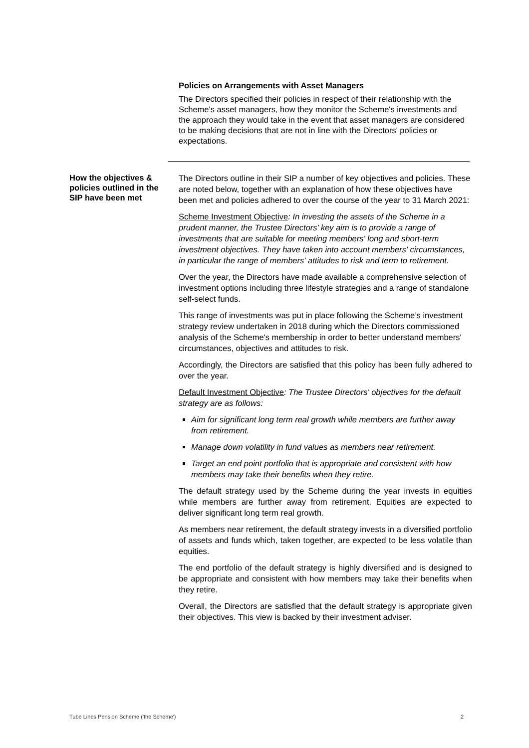Policies on Arrangements with Asset Managers
The Directors specified their policies in respect of their relationship with the Scheme's asset managers, how they monitor the Scheme's investments and the approach they would take in the event that asset managers are considered to be making decisions that are not in line with the Directors' policies or expectations.
How the objectives & policies outlined in the SIP have been met
The Directors outline in their SIP a number of key objectives and policies. These are noted below, together with an explanation of how these objectives have been met and policies adhered to over the course of the year to 31 March 2021:
Scheme Investment Objective: In investing the assets of the Scheme in a prudent manner, the Trustee Directors’ key aim is to provide a range of investments that are suitable for meeting members' long and short-term investment objectives. They have taken into account members' circumstances, in particular the range of members' attitudes to risk and term to retirement.
Over the year, the Directors have made available a comprehensive selection of investment options including three lifestyle strategies and a range of standalone self-select funds.
This range of investments was put in place following the Scheme’s investment strategy review undertaken in 2018 during which the Directors commissioned analysis of the Scheme's membership in order to better understand members' circumstances, objectives and attitudes to risk.
Accordingly, the Directors are satisfied that this policy has been fully adhered to over the year.
Default Investment Objective: The Trustee Directors' objectives for the default strategy are as follows:
Aim for significant long term real growth while members are further away from retirement.
Manage down volatility in fund values as members near retirement.
Target an end point portfolio that is appropriate and consistent with how members may take their benefits when they retire.
The default strategy used by the Scheme during the year invests in equities while members are further away from retirement. Equities are expected to deliver significant long term real growth.
As members near retirement, the default strategy invests in a diversified portfolio of assets and funds which, taken together, are expected to be less volatile than equities.
The end portfolio of the default strategy is highly diversified and is designed to be appropriate and consistent with how members may take their benefits when they retire.
Overall, the Directors are satisfied that the default strategy is appropriate given their objectives. This view is backed by their investment adviser.
Tube Lines Pension Scheme ('the Scheme') 2